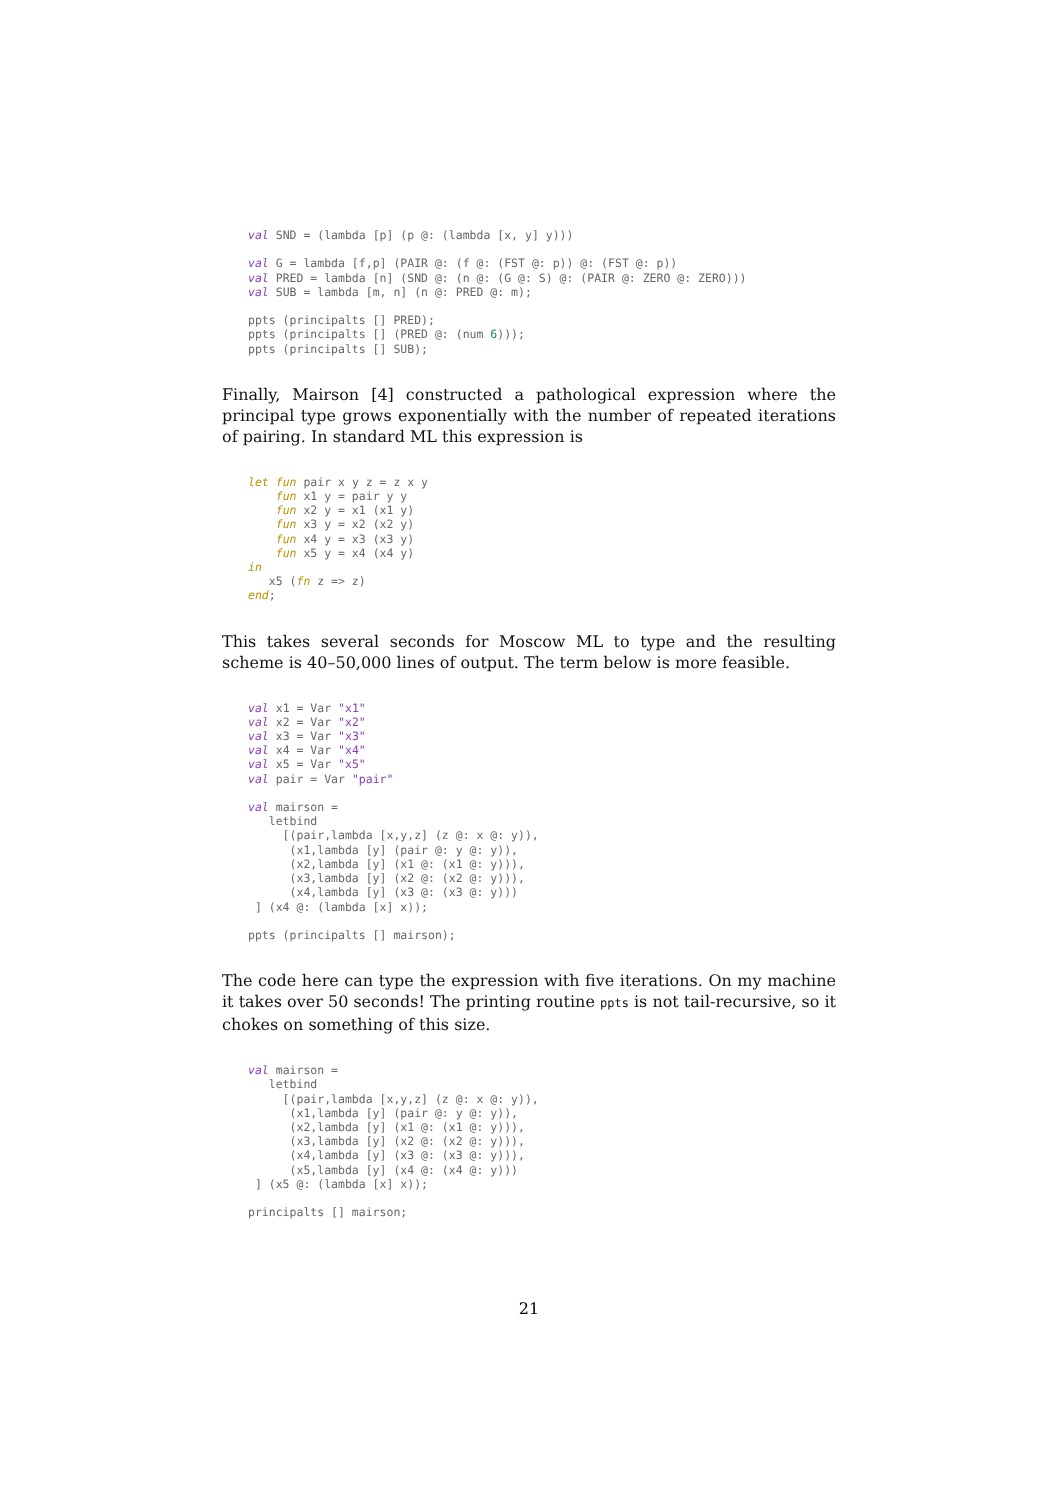val SND = (lambda [p] (p @: (lambda [x, y] y)))

val G = lambda [f,p] (PAIR @: (f @: (FST @: p)) @: (FST @: p))
val PRED = lambda [n] (SND @: (n @: (G @: S) @: (PAIR @: ZERO @: ZERO)))
val SUB = lambda [m, n] (n @: PRED @: m);

ppts (principalts [] PRED);
ppts (principalts [] (PRED @: (num 6)));
ppts (principalts [] SUB);
Finally, Mairson [4] constructed a pathological expression where the principal type grows exponentially with the number of repeated iterations of pairing. In standard ML this expression is
let fun pair x y z = z x y
    fun x1 y = pair y y
    fun x2 y = x1 (x1 y)
    fun x3 y = x2 (x2 y)
    fun x4 y = x3 (x3 y)
    fun x5 y = x4 (x4 y)
in
   x5 (fn z => z)
end;
This takes several seconds for Moscow ML to type and the resulting scheme is 40–50,000 lines of output. The term below is more feasible.
val x1 = Var "x1"
val x2 = Var "x2"
val x3 = Var "x3"
val x4 = Var "x4"
val x5 = Var "x5"
val pair = Var "pair"

val mairson =
   letbind
     [(pair,lambda [x,y,z] (z @: x @: y)),
      (x1,lambda [y] (pair @: y @: y)),
      (x2,lambda [y] (x1 @: (x1 @: y))),
      (x3,lambda [y] (x2 @: (x2 @: y))),
      (x4,lambda [y] (x3 @: (x3 @: y)))
 ] (x4 @: (lambda [x] x));

ppts (principalts [] mairson);
The code here can type the expression with five iterations. On my machine it takes over 50 seconds! The printing routine ppts is not tail-recursive, so it chokes on something of this size.
val mairson =
   letbind
     [(pair,lambda [x,y,z] (z @: x @: y)),
      (x1,lambda [y] (pair @: y @: y)),
      (x2,lambda [y] (x1 @: (x1 @: y))),
      (x3,lambda [y] (x2 @: (x2 @: y))),
      (x4,lambda [y] (x3 @: (x3 @: y))),
      (x5,lambda [y] (x4 @: (x4 @: y)))
 ] (x5 @: (lambda [x] x));

principalts [] mairson;
21